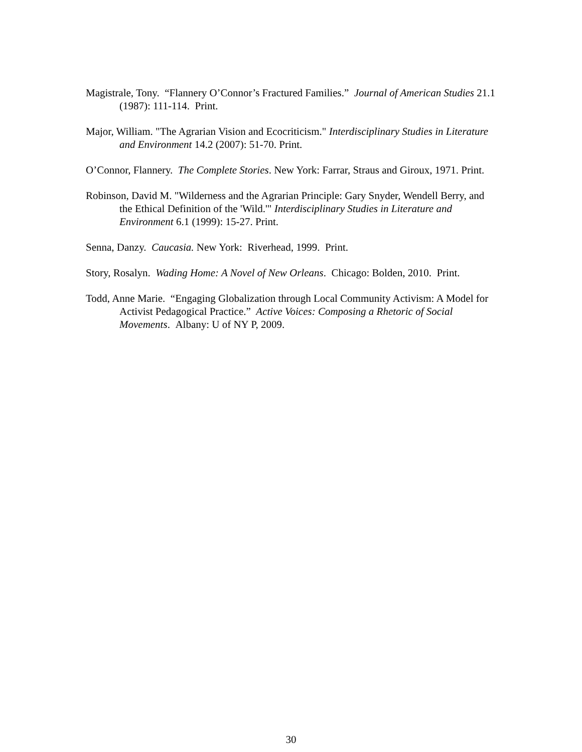Magistrale, Tony. “Flannery O’Connor’s Fractured Families.” Journal of American Studies 21.1 (1987): 111-114. Print.
Major, William. "The Agrarian Vision and Ecocriticism." Interdisciplinary Studies in Literature and Environment 14.2 (2007): 51-70. Print.
O’Connor, Flannery. The Complete Stories. New York: Farrar, Straus and Giroux, 1971. Print.
Robinson, David M. "Wilderness and the Agrarian Principle: Gary Snyder, Wendell Berry, and the Ethical Definition of the 'Wild.'" Interdisciplinary Studies in Literature and Environment 6.1 (1999): 15-27. Print.
Senna, Danzy. Caucasia. New York: Riverhead, 1999. Print.
Story, Rosalyn. Wading Home: A Novel of New Orleans. Chicago: Bolden, 2010. Print.
Todd, Anne Marie. “Engaging Globalization through Local Community Activism: A Model for Activist Pedagogical Practice.” Active Voices: Composing a Rhetoric of Social Movements. Albany: U of NY P, 2009.
30